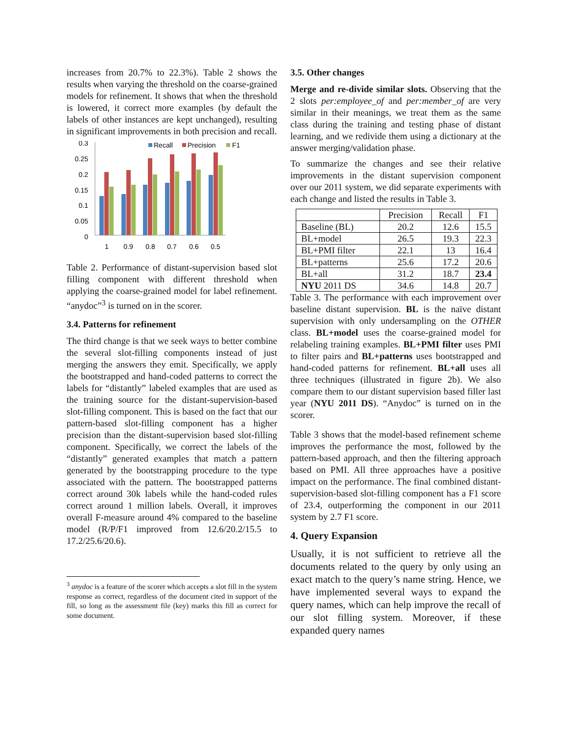increases from 20.7% to 22.3%). Table 2 shows the results when varying the threshold on the coarse-grained models for refinement. It shows that when the threshold is lowered, it correct more examples (by default the labels of other instances are kept unchanged), resulting in significant improvements in both precision and recall.
0
0.05
0.1
0.15
0.2
0.25
0.3
1
0.9
0.8
0.7
0.6
0.5
Recall
Precision
F1
Table 2. Performance of distant-supervision based slot filling component with different threshold when applying the coarse-grained model for label refinement. “anydoc”<sup>3</sup> is turned on in the scorer.
3.4. Patterns for refinement
The third change is that we seek ways to better combine the several slot-filling components instead of just merging the answers they emit. Specifically, we apply the bootstrapped and hand-coded patterns to correct the labels for “distantly” labeled examples that are used as the training source for the distant-supervision-based slot-filling component. This is based on the fact that our pattern-based slot-filling component has a higher precision than the distant-supervision based slot-filling component. Specifically, we correct the labels of the “distantly” generated examples that match a pattern generated by the bootstrapping procedure to the type associated with the pattern. The bootstrapped patterns correct around 30k labels while the hand-coded rules correct around 1 million labels. Overall, it improves overall F-measure around 4% compared to the baseline model (R/P/F1 improved from 12.6/20.2/15.5 to 17.2/25.6/20.6).
<sup>3</sup> anydoc is a feature of the scorer which accepts a slot fill in the system response as correct, regardless of the document cited in support of the fill, so long as the assessment file (key) marks this fill as correct for some document.
3.5. Other changes
Merge and re-divide similar slots. Observing that the 2 slots per:employee_of and per:member_of are very similar in their meanings, we treat them as the same class during the training and testing phase of distant learning, and we redivide them using a dictionary at the answer merging/validation phase.
To summarize the changes and see their relative improvements in the distant supervision component over our 2011 system, we did separate experiments with each change and listed the results in Table 3.
| | Precision | Recall | F1 |
| --- | --- | --- | --- |
| Baseline (BL) | 20.2 | 12.6 | 15.5 |
| BL+model | 26.5 | 19.3 | 22.3 |
| BL+PMI filter | 22.1 | 13 | 16.4 |
| BL+patterns | 25.6 | 17.2 | 20.6 |
| BL+all | 31.2 | 18.7 | 23.4 |
| NYU 2011 DS | 34.6 | 14.8 | 20.7 |
Table 3. The performance with each improvement over baseline distant supervision. BL is the naïve distant supervision with only undersampling on the OTHER class. BL+model uses the coarse-grained model for relabeling training examples. BL+PMI filter uses PMI to filter pairs and BL+patterns uses bootstrapped and hand-coded patterns for refinement. BL+all uses all three techniques (illustrated in figure 2b). We also compare them to our distant supervision based filler last year (NYU 2011 DS). “Anydoc” is turned on in the scorer.
Table 3 shows that the model-based refinement scheme improves the performance the most, followed by the pattern-based approach, and then the filtering approach based on PMI. All three approaches have a positive impact on the performance. The final combined distant-supervision-based slot-filling component has a F1 score of 23.4, outperforming the component in our 2011 system by 2.7 F1 score.
4. Query Expansion
Usually, it is not sufficient to retrieve all the documents related to the query by only using an exact match to the query’s name string. Hence, we have implemented several ways to expand the query names, which can help improve the recall of our slot filling system. Moreover, if these expanded query names